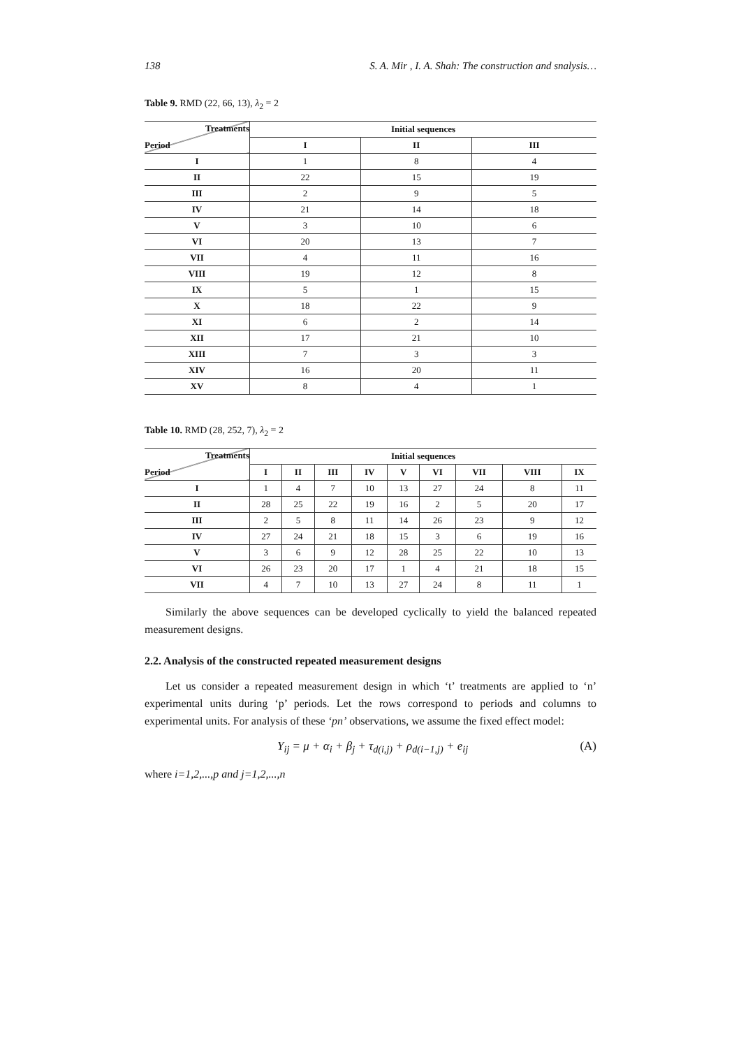138 S. A. Mir , I. A. Shah: The construction and snalysis…
Table 9. RMD (22, 66, 13), λ<sub>2</sub> = 2
| Treatments Period | Initial sequences | | |
| --- | --- | --- | --- |
| | I | II | III |
| I | 1 | 8 | 4 |
| II | 22 | 15 | 19 |
| III | 2 | 9 | 5 |
| IV | 21 | 14 | 18 |
| V | 3 | 10 | 6 |
| VI | 20 | 13 | 7 |
| VII | 4 | 11 | 16 |
| VIII | 19 | 12 | 8 |
| IX | 5 | 1 | 15 |
| X | 18 | 22 | 9 |
| XI | 6 | 2 | 14 |
| XII | 17 | 21 | 10 |
| XIII | 7 | 3 | 3 |
| XIV | 16 | 20 | 11 |
| XV | 8 | 4 | 1 |
Table 10. RMD (28, 252, 7), λ<sub>2</sub> = 2
| Treatments Period | Initial sequences | | | | | | | | |
| --- | --- | --- | --- | --- | --- | --- | --- | --- | --- |
| | I | II | III | IV | V | VI | VII | VIII | IX |
| I | 1 | 4 | 7 | 10 | 13 | 27 | 24 | 8 | 11 |
| II | 28 | 25 | 22 | 19 | 16 | 2 | 5 | 20 | 17 |
| III | 2 | 5 | 8 | 11 | 14 | 26 | 23 | 9 | 12 |
| IV | 27 | 24 | 21 | 18 | 15 | 3 | 6 | 19 | 16 |
| V | 3 | 6 | 9 | 12 | 28 | 25 | 22 | 10 | 13 |
| VI | 26 | 23 | 20 | 17 | 1 | 4 | 21 | 18 | 15 |
| VII | 4 | 7 | 10 | 13 | 27 | 24 | 8 | 11 | 1 |
Similarly the above sequences can be developed cyclically to yield the balanced repeated measurement designs.
2.2. Analysis of the constructed repeated measurement designs
Let us consider a repeated measurement design in which ‘t’ treatments are applied to ‘n’ experimental units during ‘p’ periods. Let the rows correspond to periods and columns to experimental units. For analysis of these ‘pn’ observations, we assume the fixed effect model:
Y<sub>ij</sub> = μ + α<sub>i</sub> + β<sub>j</sub> + τ<sub>d(i,j)</sub> + ρ<sub>d(i−1,j)</sub> + e<sub>ij</sub> (A)
where i=1,2,...,p and j=1,2,...,n